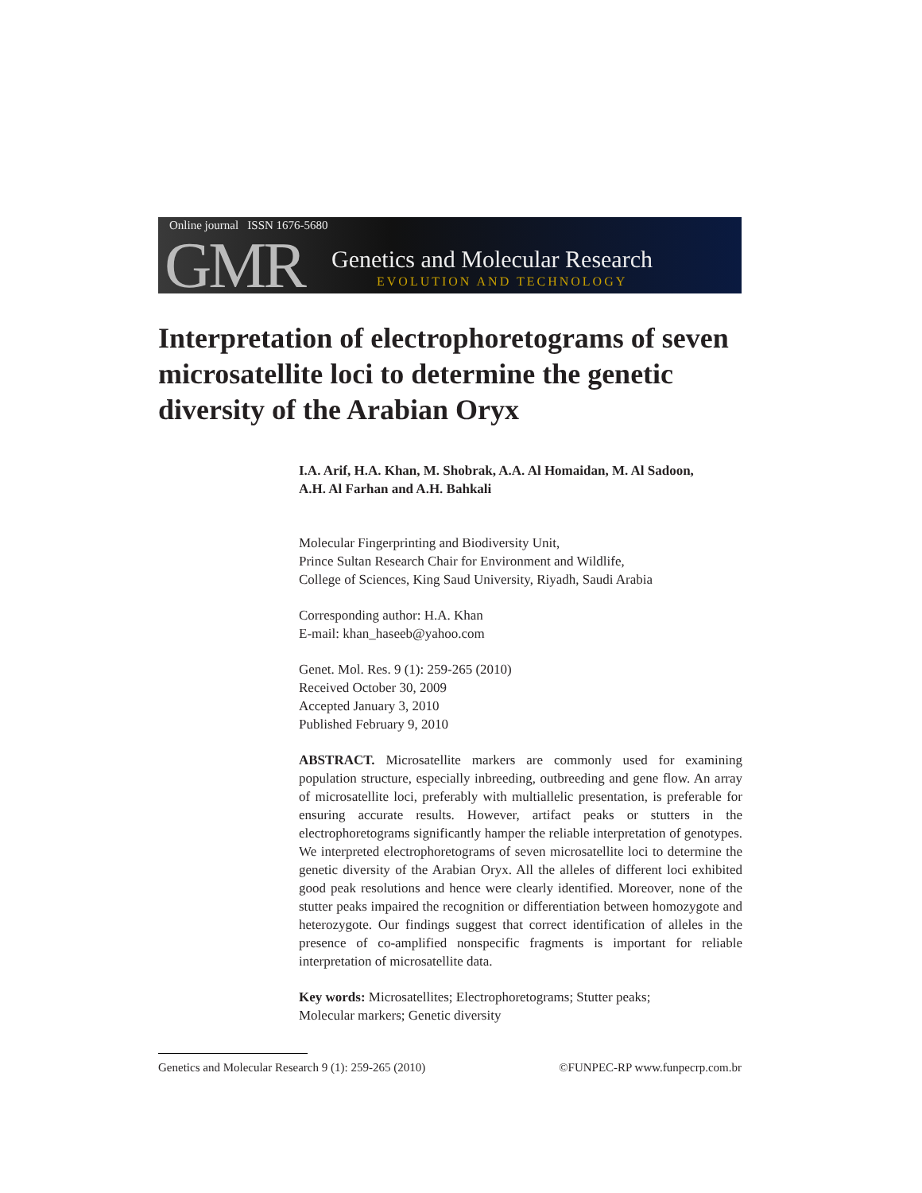Online journal ISSN 1676-5680
GMR
Genetics and Molecular Research
EVOLUTION AND TECHNOLOGY
Interpretation of electrophoretograms of seven microsatellite loci to determine the genetic diversity of the Arabian Oryx
I.A. Arif, H.A. Khan, M. Shobrak, A.A. Al Homaidan, M. Al Sadoon,
A.H. Al Farhan and A.H. Bahkali
Molecular Fingerprinting and Biodiversity Unit,
Prince Sultan Research Chair for Environment and Wildlife,
College of Sciences, King Saud University, Riyadh, Saudi Arabia
Corresponding author: H.A. Khan
E-mail: khan_haseeb@yahoo.com
Genet. Mol. Res. 9 (1): 259-265 (2010)
Received October 30, 2009
Accepted January 3, 2010
Published February 9, 2010
ABSTRACT. Microsatellite markers are commonly used for examining population structure, especially inbreeding, outbreeding and gene flow. An array of microsatellite loci, preferably with multiallelic presentation, is preferable for ensuring accurate results. However, artifact peaks or stutters in the electrophoretograms significantly hamper the reliable interpretation of genotypes. We interpreted electrophoretograms of seven microsatellite loci to determine the genetic diversity of the Arabian Oryx. All the alleles of different loci exhibited good peak resolutions and hence were clearly identified. Moreover, none of the stutter peaks impaired the recognition or differentiation between homozygote and heterozygote. Our findings suggest that correct identification of alleles in the presence of co-amplified nonspecific fragments is important for reliable interpretation of microsatellite data.
Key words: Microsatellites; Electrophoretograms; Stutter peaks;
Molecular markers; Genetic diversity
Genetics and Molecular Research 9 (1): 259-265 (2010) ©FUNPEC-RP www.funpecrp.com.br